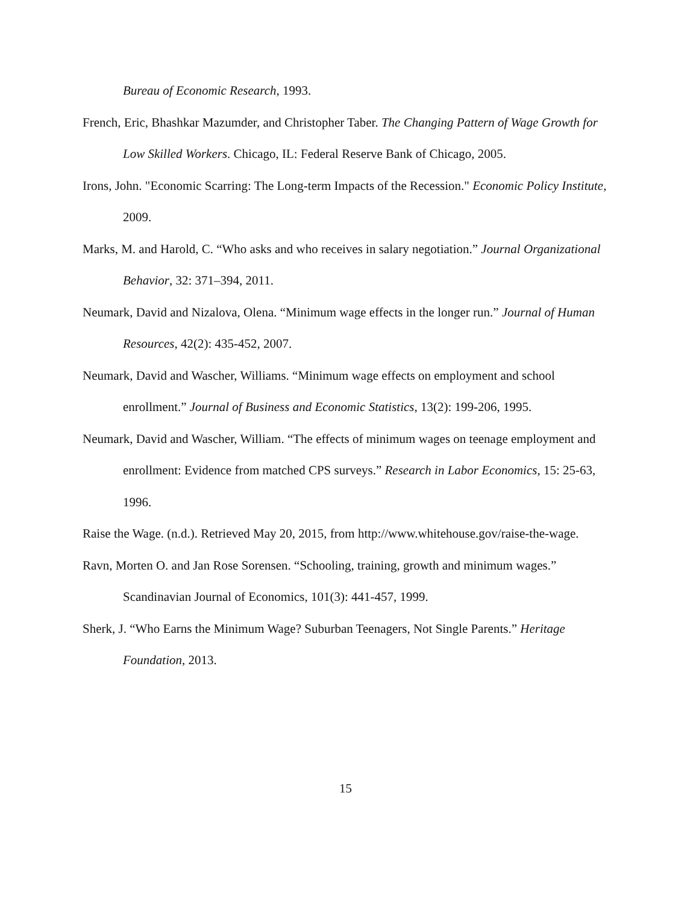Bureau of Economic Research, 1993.
French, Eric, Bhashkar Mazumder, and Christopher Taber. The Changing Pattern of Wage Growth for Low Skilled Workers. Chicago, IL: Federal Reserve Bank of Chicago, 2005.
Irons, John. "Economic Scarring: The Long-term Impacts of the Recession." Economic Policy Institute, 2009.
Marks, M. and Harold, C. “Who asks and who receives in salary negotiation.” Journal Organizational Behavior, 32: 371–394, 2011.
Neumark, David and Nizalova, Olena. “Minimum wage effects in the longer run.” Journal of Human Resources, 42(2): 435-452, 2007.
Neumark, David and Wascher, Williams. “Minimum wage effects on employment and school enrollment.” Journal of Business and Economic Statistics, 13(2): 199-206, 1995.
Neumark, David and Wascher, William. “The effects of minimum wages on teenage employment and enrollment: Evidence from matched CPS surveys.” Research in Labor Economics, 15: 25-63, 1996.
Raise the Wage. (n.d.). Retrieved May 20, 2015, from http://www.whitehouse.gov/raise-the-wage.
Ravn, Morten O. and Jan Rose Sorensen. “Schooling, training, growth and minimum wages.” Scandinavian Journal of Economics, 101(3): 441-457, 1999.
Sherk, J. “Who Earns the Minimum Wage? Suburban Teenagers, Not Single Parents.” Heritage Foundation, 2013.
15